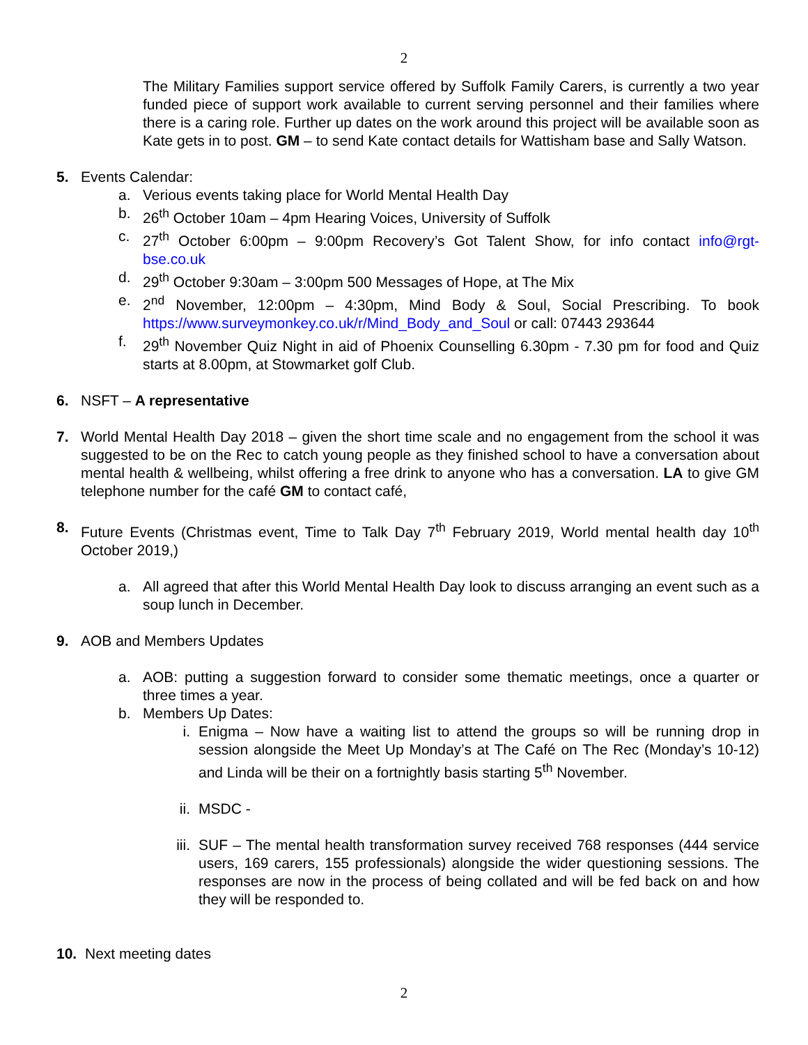2
The Military Families support service offered by Suffolk Family Carers, is currently a two year funded piece of support work available to current serving personnel and their families where there is a caring role. Further up dates on the work around this project will be available soon as Kate gets in to post. GM – to send Kate contact details for Wattisham base and Sally Watson.
5. Events Calendar:
a. Verious events taking place for World Mental Health Day
b. 26<sup>th</sup> October 10am – 4pm Hearing Voices, University of Suffolk
c. 27<sup>th</sup> October 6:00pm – 9:00pm Recovery’s Got Talent Show, for info contact info@rgt-bse.co.uk
d. 29<sup>th</sup> October 9:30am – 3:00pm 500 Messages of Hope, at The Mix
e. 2<sup>nd</sup> November, 12:00pm – 4:30pm, Mind Body & Soul, Social Prescribing. To book https://www.surveymonkey.co.uk/r/Mind_Body_and_Soul or call: 07443 293644
f. 29<sup>th</sup> November Quiz Night in aid of Phoenix Counselling 6.30pm - 7.30 pm for food and Quiz starts at 8.00pm, at Stowmarket golf Club.
6. NSFT – A representative
7. World Mental Health Day 2018 – given the short time scale and no engagement from the school it was suggested to be on the Rec to catch young people as they finished school to have a conversation about mental health & wellbeing, whilst offering a free drink to anyone who has a conversation. LA to give GM telephone number for the café GM to contact café,
8. Future Events (Christmas event, Time to Talk Day 7<sup>th</sup> February 2019, World mental health day 10<sup>th</sup> October 2019,)
a. All agreed that after this World Mental Health Day look to discuss arranging an event such as a soup lunch in December.
9. AOB and Members Updates
a. AOB: putting a suggestion forward to consider some thematic meetings, once a quarter or three times a year.
b. Members Up Dates:
i. Enigma – Now have a waiting list to attend the groups so will be running drop in session alongside the Meet Up Monday’s at The Café on The Rec (Monday’s 10-12) and Linda will be their on a fortnightly basis starting 5<sup>th</sup> November.
ii. MSDC -
iii. SUF – The mental health transformation survey received 768 responses (444 service users, 169 carers, 155 professionals) alongside the wider questioning sessions. The responses are now in the process of being collated and will be fed back on and how they will be responded to.
10. Next meeting dates
2